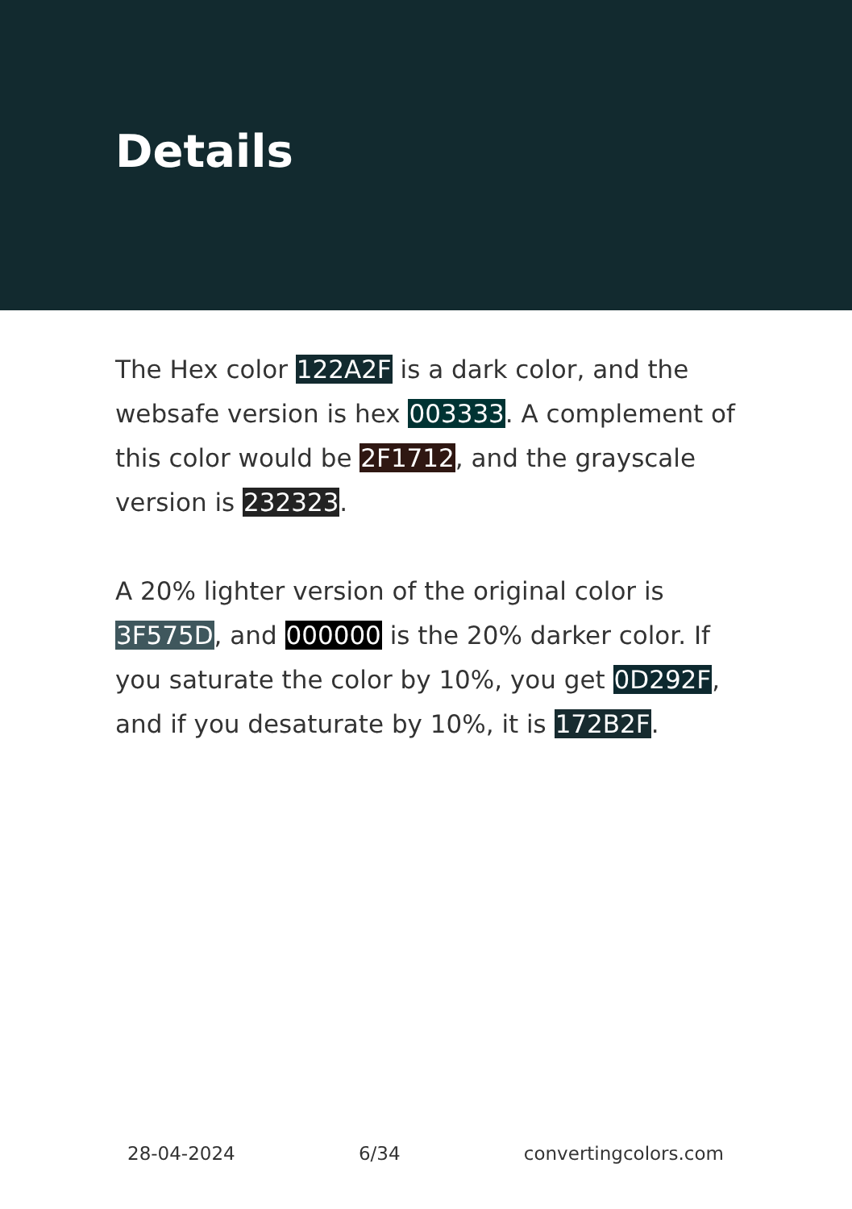Details
The Hex color 122A2F is a dark color, and the websafe version is hex 003333. A complement of this color would be 2F1712, and the grayscale version is 232323.
A 20% lighter version of the original color is 3F575D, and 000000 is the 20% darker color. If you saturate the color by 10%, you get 0D292F, and if you desaturate by 10%, it is 172B2F.
28-04-2024 6/34 convertingcolors.com